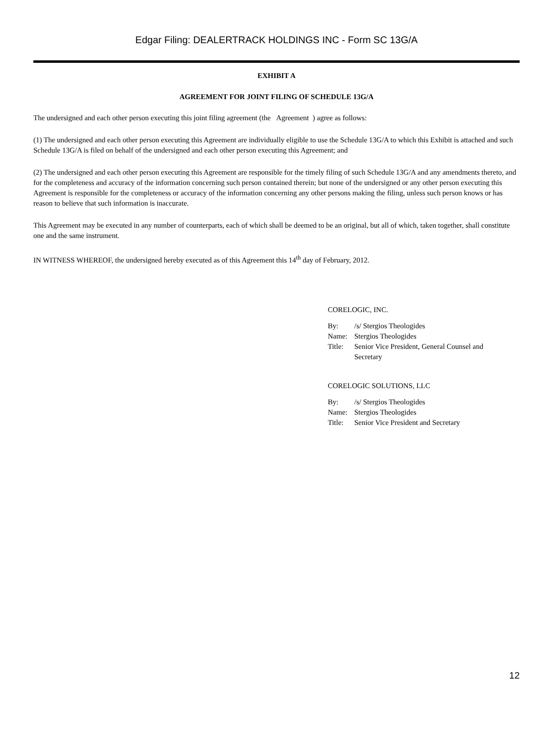Edgar Filing: DEALERTRACK HOLDINGS INC - Form SC 13G/A
EXHIBIT A
AGREEMENT FOR JOINT FILING OF SCHEDULE 13G/A
The undersigned and each other person executing this joint filing agreement (the Agreement ) agree as follows:
(1) The undersigned and each other person executing this Agreement are individually eligible to use the Schedule 13G/A to which this Exhibit is attached and such Schedule 13G/A is filed on behalf of the undersigned and each other person executing this Agreement; and
(2) The undersigned and each other person executing this Agreement are responsible for the timely filing of such Schedule 13G/A and any amendments thereto, and for the completeness and accuracy of the information concerning such person contained therein; but none of the undersigned or any other person executing this Agreement is responsible for the completeness or accuracy of the information concerning any other persons making the filing, unless such person knows or has reason to believe that such information is inaccurate.
This Agreement may be executed in any number of counterparts, each of which shall be deemed to be an original, but all of which, taken together, shall constitute one and the same instrument.
IN WITNESS WHEREOF, the undersigned hereby executed as of this Agreement this 14<sup>th</sup> day of February, 2012.
CORELOGIC, INC.
| By: | /s/ Stergios Theologides |
| Name: | Stergios Theologides |
| Title: | Senior Vice President, General Counsel and Secretary |
CORELOGIC SOLUTIONS, LLC
| By: | /s/ Stergios Theologides |
| Name: | Stergios Theologides |
| Title: | Senior Vice President and Secretary |
12